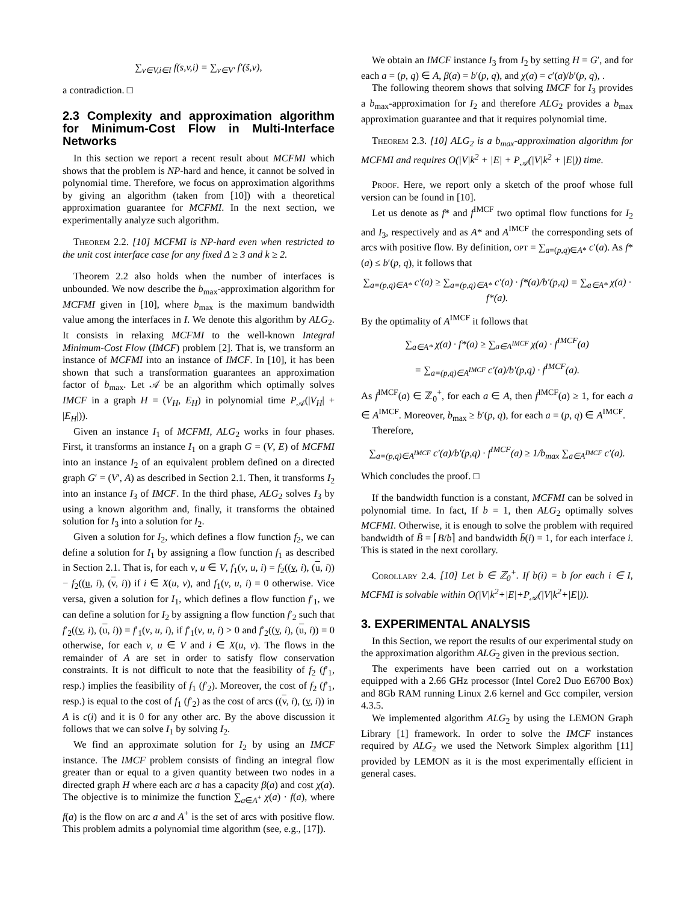∑<sub>v∈V,i∈I</sub> f(s,v,i) = ∑<sub>v∈V′</sub> f′(s̃,v),
a contradiction. □
2.3 Complexity and approximation algorithm for Minimum-Cost Flow in Multi-Interface Networks
In this section we report a recent result about MCFMI which shows that the problem is NP-hard and hence, it cannot be solved in polynomial time. Therefore, we focus on approximation algorithms by giving an algorithm (taken from [10]) with a theoretical approximation guarantee for MCFMI. In the next section, we experimentally analyze such algorithm.
Theorem 2.2. [10] MCFMI is NP-hard even when restricted to the unit cost interface case for any fixed Δ ≥ 3 and k ≥ 2.
Theorem 2.2 also holds when the number of interfaces is unbounded. We now describe the b<sub>max</sub>-approximation algorithm for MCFMI given in [10], where b<sub>max</sub> is the maximum bandwidth value among the interfaces in I. We denote this algorithm by ALG<sub>2</sub>. It consists in relaxing MCFMI to the well-known Integral Minimum-Cost Flow (IMCF) problem [2]. That is, we transform an instance of MCFMI into an instance of IMCF. In [10], it has been shown that such a transformation guarantees an approximation factor of b<sub>max</sub>. Let 𝒜 be an algorithm which optimally solves IMCF in a graph H = (V<sub>H</sub>, E<sub>H</sub>) in polynomial time P<sub>𝒜</sub>(|V<sub>H</sub>| + |E<sub>H</sub>|)).
Given an instance I<sub>1</sub> of MCFMI, ALG<sub>2</sub> works in four phases. First, it transforms an instance I<sub>1</sub> on a graph G = (V, E) of MCFMI into an instance I<sub>2</sub> of an equivalent problem defined on a directed graph G′ = (V′, A) as described in Section 2.1. Then, it transforms I<sub>2</sub> into an instance I<sub>3</sub> of IMCF. In the third phase, ALG<sub>2</sub> solves I<sub>3</sub> by using a known algorithm and, finally, it transforms the obtained solution for I<sub>3</sub> into a solution for I<sub>2</sub>.
Given a solution for I<sub>2</sub>, which defines a flow function f<sub>2</sub>, we can define a solution for I<sub>1</sub> by assigning a flow function f<sub>1</sub> as described in Section 2.1. That is, for each v, u ∈ V, f<sub>1</sub>(v, u, i) = f<sub>2</sub>((v, i), (u, i)) − f<sub>2</sub>((u, i), (v, i)) if i ∈ X(u, v), and f<sub>1</sub>(v, u, i) = 0 otherwise. Vice versa, given a solution for I<sub>1</sub>, which defines a flow function f′<sub>1</sub>, we can define a solution for I<sub>2</sub> by assigning a flow function f′<sub>2</sub> such that f′<sub>2</sub>((v, i), (u, i)) = f′<sub>1</sub>(v, u, i), if f′<sub>1</sub>(v, u, i) > 0 and f′<sub>2</sub>((v, i), (u, i)) = 0 otherwise, for each v, u ∈ V and i ∈ X(u, v). The flows in the remainder of A are set in order to satisfy flow conservation constraints. It is not difficult to note that the feasibility of f<sub>2</sub> (f′<sub>1</sub>, resp.) implies the feasibility of f<sub>1</sub> (f′<sub>2</sub>). Moreover, the cost of f<sub>2</sub> (f′<sub>1</sub>, resp.) is equal to the cost of f<sub>1</sub> (f′<sub>2</sub>) as the cost of arcs ((v, i), (v, i)) in A is c(i) and it is 0 for any other arc. By the above discussion it follows that we can solve I<sub>1</sub> by solving I<sub>2</sub>.
We find an approximate solution for I<sub>2</sub> by using an IMCF instance. The IMCF problem consists of finding an integral flow greater than or equal to a given quantity between two nodes in a directed graph H where each arc a has a capacity β(a) and cost χ(a). The objective is to minimize the function ∑<sub>a∈A<sup>+</sup></sub> χ(a) · f(a), where f(a) is the flow on arc a and A<sup>+</sup> is the set of arcs with positive flow. This problem admits a polynomial time algorithm (see, e.g., [17]).
We obtain an IMCF instance I<sub>3</sub> from I<sub>2</sub> by setting H = G′, and for each a = (p, q) ∈ A, β(a) = b′(p, q), and χ(a) = c′(a)/b′(p, q), .
The following theorem shows that solving IMCF for I<sub>3</sub> provides a b<sub>max</sub>-approximation for I<sub>2</sub> and therefore ALG<sub>2</sub> provides a b<sub>max</sub> approximation guarantee and that it requires polynomial time.
Theorem 2.3. [10] ALG<sub>2</sub> is a b<sub>max</sub>-approximation algorithm for MCFMI and requires O(|V|k<sup>2</sup> + |E| + P<sub>𝒜</sub>(|V|k<sup>2</sup> + |E|)) time.
Proof. Here, we report only a sketch of the proof whose full version can be found in [10].
Let us denote as f* and f<sup>IMCF</sup> two optimal flow functions for I<sub>2</sub> and I<sub>3</sub>, respectively and as A* and A<sup>IMCF</sup> the corresponding sets of arcs with positive flow. By definition, opt = ∑<sub>a=(p,q)∈A*</sub> c′(a). As f*(a) ≤ b′(p, q), it follows that
∑<sub>a=(p,q)∈A*</sub> c′(a) ≥ ∑<sub>a=(p,q)∈A*</sub> c′(a) · f*(a)/b′(p,q) = ∑<sub>a∈A*</sub> χ(a) · f*(a).
By the optimality of A<sup>IMCF</sup> it follows that
∑<sub>a∈A*</sub> χ(a) · f*(a) ≥ ∑<sub>a∈A<sup>IMCF</sup></sub> χ(a) · f<sup>IMCF</sup>(a)
= ∑<sub>a=(p,q)∈A<sup>IMCF</sup></sub> c′(a)/b′(p,q) · f<sup>IMCF</sup>(a).
As f<sup>IMCF</sup>(a) ∈ ℤ<sub>0</sub><sup>+</sup>, for each a ∈ A, then f<sup>IMCF</sup>(a) ≥ 1, for each a ∈ A<sup>IMCF</sup>. Moreover, b<sub>max</sub> ≥ b′(p, q), for each a = (p, q) ∈ A<sup>IMCF</sup>.
Therefore,
∑<sub>a=(p,q)∈A<sup>IMCF</sup></sub> c′(a)/b′(p,q) · f<sup>IMCF</sup>(a) ≥ 1/b<sub>max</sub> ∑<sub>a∈A<sup>IMCF</sup></sub> c′(a).
Which concludes the proof. □
If the bandwidth function is a constant, MCFMI can be solved in polynomial time. In fact, If b = 1, then ALG<sub>2</sub> optimally solves MCFMI. Otherwise, it is enough to solve the problem with required bandwidth of B̄ = ⌈B/b⌉ and bandwidth b̄(i) = 1, for each interface i. This is stated in the next corollary.
Corollary 2.4. [10] Let b ∈ ℤ<sub>0</sub><sup>+</sup>. If b(i) = b for each i ∈ I, MCFMI is solvable within O(|V|k<sup>2</sup>+|E|+P<sub>𝒜</sub>(|V|k<sup>2</sup>+|E|)).
3. EXPERIMENTAL ANALYSIS
In this Section, we report the results of our experimental study on the approximation algorithm ALG<sub>2</sub> given in the previous section.
The experiments have been carried out on a workstation equipped with a 2.66 GHz processor (Intel Core2 Duo E6700 Box) and 8Gb RAM running Linux 2.6 kernel and Gcc compiler, version 4.3.5.
We implemented algorithm ALG<sub>2</sub> by using the LEMON Graph Library [1] framework. In order to solve the IMCF instances required by ALG<sub>2</sub> we used the Network Simplex algorithm [11] provided by LEMON as it is the most experimentally efficient in general cases.